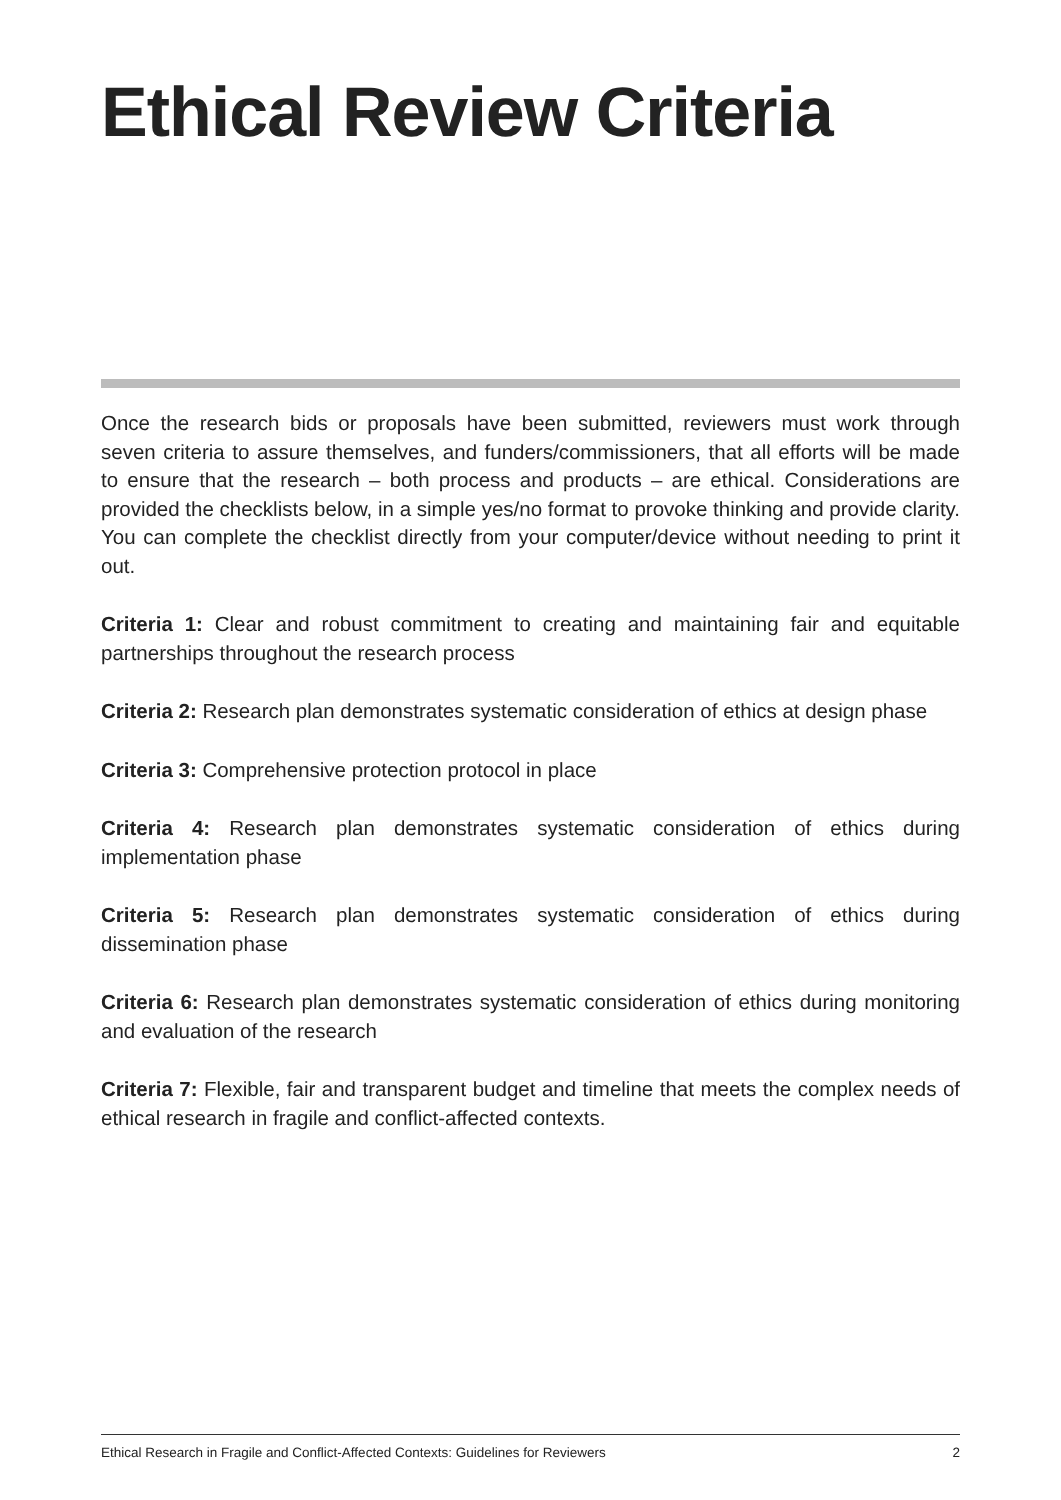Ethical Review Criteria
Once the research bids or proposals have been submitted, reviewers must work through seven criteria to assure themselves, and funders/commissioners, that all efforts will be made to ensure that the research – both process and products – are ethical. Considerations are provided the checklists below, in a simple yes/no format to provoke thinking and provide clarity. You can complete the checklist directly from your computer/device without needing to print it out.
Criteria 1: Clear and robust commitment to creating and maintaining fair and equitable partnerships throughout the research process
Criteria 2: Research plan demonstrates systematic consideration of ethics at design phase
Criteria 3: Comprehensive protection protocol in place
Criteria 4: Research plan demonstrates systematic consideration of ethics during implementation phase
Criteria 5: Research plan demonstrates systematic consideration of ethics during dissemination phase
Criteria 6: Research plan demonstrates systematic consideration of ethics during monitoring and evaluation of the research
Criteria 7: Flexible, fair and transparent budget and timeline that meets the complex needs of ethical research in fragile and conflict-affected contexts.
Ethical Research in Fragile and Conflict-Affected Contexts: Guidelines for Reviewers 2